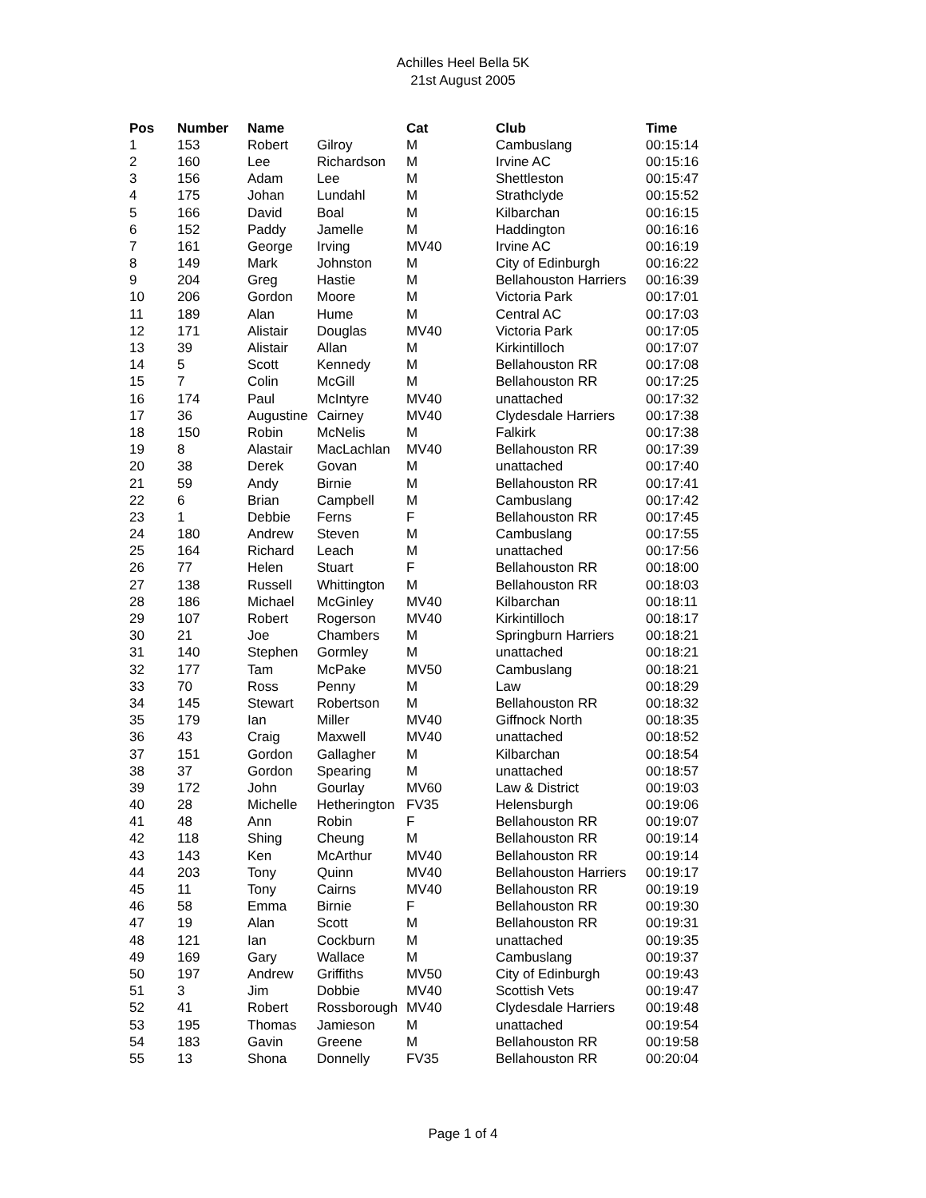Achilles Heel Bella 5K
21st August 2005
| Pos | Number | Name | | Cat | Club | Time |
| --- | --- | --- | --- | --- | --- | --- |
| 1 | 153 | Robert | Gilroy | M | Cambuslang | 00:15:14 |
| 2 | 160 | Lee | Richardson | M | Irvine AC | 00:15:16 |
| 3 | 156 | Adam | Lee | M | Shettleston | 00:15:47 |
| 4 | 175 | Johan | Lundahl | M | Strathclyde | 00:15:52 |
| 5 | 166 | David | Boal | M | Kilbarchan | 00:16:15 |
| 6 | 152 | Paddy | Jamelle | M | Haddington | 00:16:16 |
| 7 | 161 | George | Irving | MV40 | Irvine AC | 00:16:19 |
| 8 | 149 | Mark | Johnston | M | City of Edinburgh | 00:16:22 |
| 9 | 204 | Greg | Hastie | M | Bellahouston Harriers | 00:16:39 |
| 10 | 206 | Gordon | Moore | M | Victoria Park | 00:17:01 |
| 11 | 189 | Alan | Hume | M | Central AC | 00:17:03 |
| 12 | 171 | Alistair | Douglas | MV40 | Victoria Park | 00:17:05 |
| 13 | 39 | Alistair | Allan | M | Kirkintilloch | 00:17:07 |
| 14 | 5 | Scott | Kennedy | M | Bellahouston RR | 00:17:08 |
| 15 | 7 | Colin | McGill | M | Bellahouston RR | 00:17:25 |
| 16 | 174 | Paul | McIntyre | MV40 | unattached | 00:17:32 |
| 17 | 36 | Augustine | Cairney | MV40 | Clydesdale Harriers | 00:17:38 |
| 18 | 150 | Robin | McNelis | M | Falkirk | 00:17:38 |
| 19 | 8 | Alastair | MacLachlan | MV40 | Bellahouston RR | 00:17:39 |
| 20 | 38 | Derek | Govan | M | unattached | 00:17:40 |
| 21 | 59 | Andy | Birnie | M | Bellahouston RR | 00:17:41 |
| 22 | 6 | Brian | Campbell | M | Cambuslang | 00:17:42 |
| 23 | 1 | Debbie | Ferns | F | Bellahouston RR | 00:17:45 |
| 24 | 180 | Andrew | Steven | M | Cambuslang | 00:17:55 |
| 25 | 164 | Richard | Leach | M | unattached | 00:17:56 |
| 26 | 77 | Helen | Stuart | F | Bellahouston RR | 00:18:00 |
| 27 | 138 | Russell | Whittington | M | Bellahouston RR | 00:18:03 |
| 28 | 186 | Michael | McGinley | MV40 | Kilbarchan | 00:18:11 |
| 29 | 107 | Robert | Rogerson | MV40 | Kirkintilloch | 00:18:17 |
| 30 | 21 | Joe | Chambers | M | Springburn Harriers | 00:18:21 |
| 31 | 140 | Stephen | Gormley | M | unattached | 00:18:21 |
| 32 | 177 | Tam | McPake | MV50 | Cambuslang | 00:18:21 |
| 33 | 70 | Ross | Penny | M | Law | 00:18:29 |
| 34 | 145 | Stewart | Robertson | M | Bellahouston RR | 00:18:32 |
| 35 | 179 | Ian | Miller | MV40 | Giffnock North | 00:18:35 |
| 36 | 43 | Craig | Maxwell | MV40 | unattached | 00:18:52 |
| 37 | 151 | Gordon | Gallagher | M | Kilbarchan | 00:18:54 |
| 38 | 37 | Gordon | Spearing | M | unattached | 00:18:57 |
| 39 | 172 | John | Gourlay | MV60 | Law & District | 00:19:03 |
| 40 | 28 | Michelle | Hetherington | FV35 | Helensburgh | 00:19:06 |
| 41 | 48 | Ann | Robin | F | Bellahouston RR | 00:19:07 |
| 42 | 118 | Shing | Cheung | M | Bellahouston RR | 00:19:14 |
| 43 | 143 | Ken | McArthur | MV40 | Bellahouston RR | 00:19:14 |
| 44 | 203 | Tony | Quinn | MV40 | Bellahouston Harriers | 00:19:17 |
| 45 | 11 | Tony | Cairns | MV40 | Bellahouston RR | 00:19:19 |
| 46 | 58 | Emma | Birnie | F | Bellahouston RR | 00:19:30 |
| 47 | 19 | Alan | Scott | M | Bellahouston RR | 00:19:31 |
| 48 | 121 | Ian | Cockburn | M | unattached | 00:19:35 |
| 49 | 169 | Gary | Wallace | M | Cambuslang | 00:19:37 |
| 50 | 197 | Andrew | Griffiths | MV50 | City of Edinburgh | 00:19:43 |
| 51 | 3 | Jim | Dobbie | MV40 | Scottish Vets | 00:19:47 |
| 52 | 41 | Robert | Rossborough | MV40 | Clydesdale Harriers | 00:19:48 |
| 53 | 195 | Thomas | Jamieson | M | unattached | 00:19:54 |
| 54 | 183 | Gavin | Greene | M | Bellahouston RR | 00:19:58 |
| 55 | 13 | Shona | Donnelly | FV35 | Bellahouston RR | 00:20:04 |
Page 1 of 4